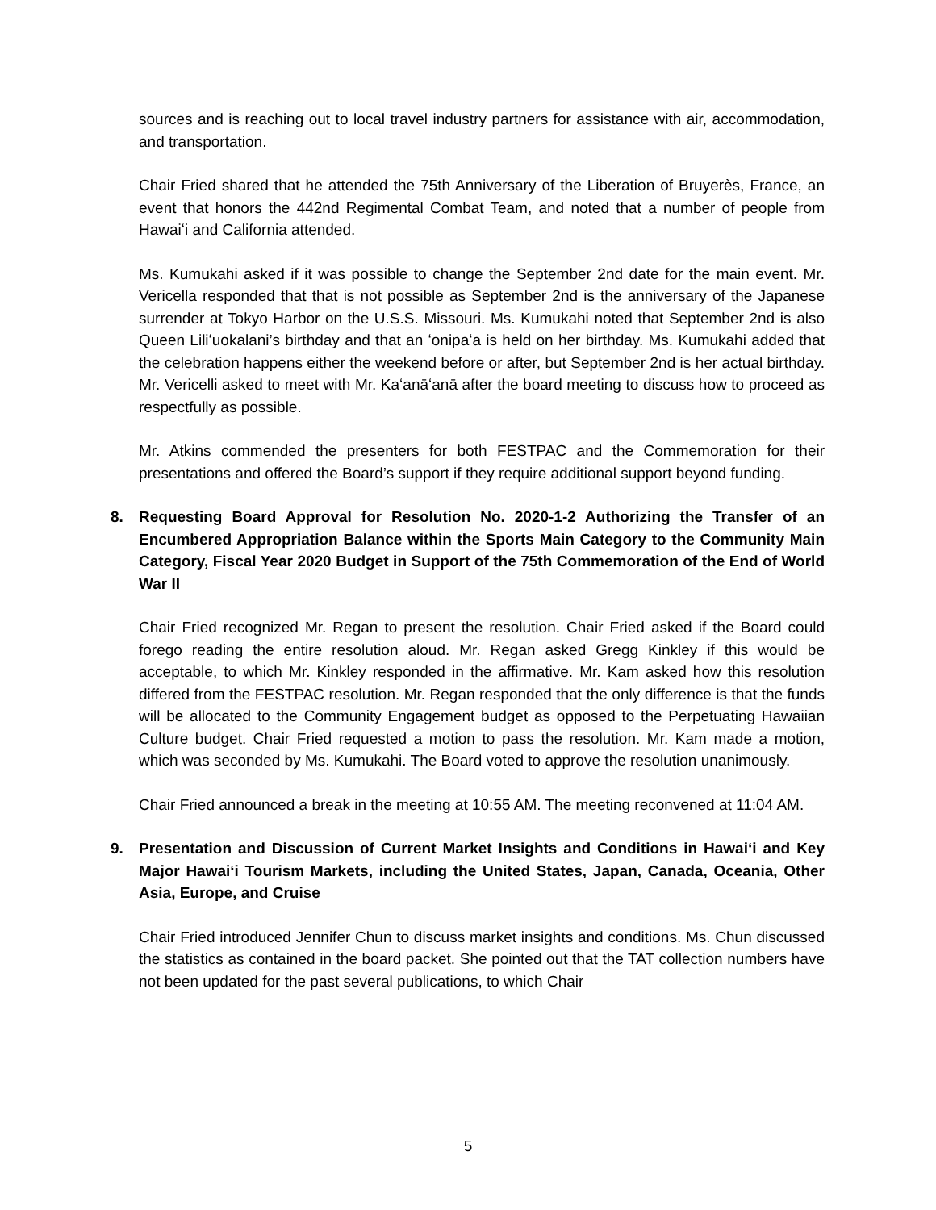sources and is reaching out to local travel industry partners for assistance with air, accommodation, and transportation.
Chair Fried shared that he attended the 75th Anniversary of the Liberation of Bruyerès, France, an event that honors the 442nd Regimental Combat Team, and noted that a number of people from Hawaiʻi and California attended.
Ms. Kumukahi asked if it was possible to change the September 2nd date for the main event. Mr. Vericella responded that that is not possible as September 2nd is the anniversary of the Japanese surrender at Tokyo Harbor on the U.S.S. Missouri. Ms. Kumukahi noted that September 2nd is also Queen Liliʻuokalani’s birthday and that an ʻonipaʻa is held on her birthday. Ms. Kumukahi added that the celebration happens either the weekend before or after, but September 2nd is her actual birthday. Mr. Vericelli asked to meet with Mr. Kaʻanāʻanā after the board meeting to discuss how to proceed as respectfully as possible.
Mr. Atkins commended the presenters for both FESTPAC and the Commemoration for their presentations and offered the Board’s support if they require additional support beyond funding.
8. Requesting Board Approval for Resolution No. 2020-1-2 Authorizing the Transfer of an Encumbered Appropriation Balance within the Sports Main Category to the Community Main Category, Fiscal Year 2020 Budget in Support of the 75th Commemoration of the End of World War II
Chair Fried recognized Mr. Regan to present the resolution. Chair Fried asked if the Board could forego reading the entire resolution aloud. Mr. Regan asked Gregg Kinkley if this would be acceptable, to which Mr. Kinkley responded in the affirmative. Mr. Kam asked how this resolution differed from the FESTPAC resolution. Mr. Regan responded that the only difference is that the funds will be allocated to the Community Engagement budget as opposed to the Perpetuating Hawaiian Culture budget. Chair Fried requested a motion to pass the resolution. Mr. Kam made a motion, which was seconded by Ms. Kumukahi. The Board voted to approve the resolution unanimously.
Chair Fried announced a break in the meeting at 10:55 AM. The meeting reconvened at 11:04 AM.
9. Presentation and Discussion of Current Market Insights and Conditions in Hawaiʻi and Key Major Hawaiʻi Tourism Markets, including the United States, Japan, Canada, Oceania, Other Asia, Europe, and Cruise
Chair Fried introduced Jennifer Chun to discuss market insights and conditions. Ms. Chun discussed the statistics as contained in the board packet. She pointed out that the TAT collection numbers have not been updated for the past several publications, to which Chair
5